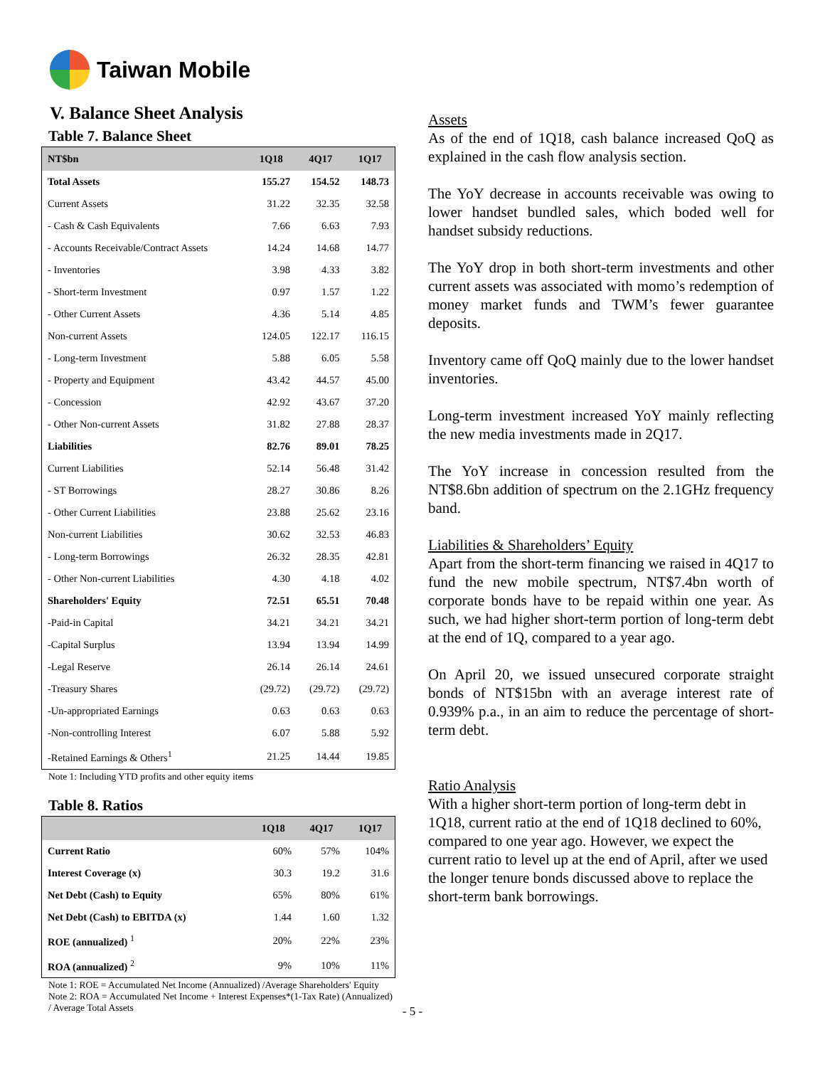Taiwan Mobile
V. Balance Sheet Analysis
Table 7. Balance Sheet
| NT$bn | 1Q18 | 4Q17 | 1Q17 |
| --- | --- | --- | --- |
| Total Assets | 155.27 | 154.52 | 148.73 |
| Current Assets | 31.22 | 32.35 | 32.58 |
| - Cash & Cash Equivalents | 7.66 | 6.63 | 7.93 |
| - Accounts Receivable/Contract Assets | 14.24 | 14.68 | 14.77 |
| - Inventories | 3.98 | 4.33 | 3.82 |
| - Short-term Investment | 0.97 | 1.57 | 1.22 |
| - Other Current Assets | 4.36 | 5.14 | 4.85 |
| Non-current Assets | 124.05 | 122.17 | 116.15 |
| - Long-term Investment | 5.88 | 6.05 | 5.58 |
| - Property and Equipment | 43.42 | 44.57 | 45.00 |
| - Concession | 42.92 | 43.67 | 37.20 |
| - Other Non-current Assets | 31.82 | 27.88 | 28.37 |
| Liabilities | 82.76 | 89.01 | 78.25 |
| Current Liabilities | 52.14 | 56.48 | 31.42 |
| - ST Borrowings | 28.27 | 30.86 | 8.26 |
| - Other Current Liabilities | 23.88 | 25.62 | 23.16 |
| Non-current Liabilities | 30.62 | 32.53 | 46.83 |
| - Long-term Borrowings | 26.32 | 28.35 | 42.81 |
| - Other Non-current Liabilities | 4.30 | 4.18 | 4.02 |
| Shareholders' Equity | 72.51 | 65.51 | 70.48 |
| -Paid-in Capital | 34.21 | 34.21 | 34.21 |
| -Capital Surplus | 13.94 | 13.94 | 14.99 |
| -Legal Reserve | 26.14 | 26.14 | 24.61 |
| -Treasury Shares | (29.72) | (29.72) | (29.72) |
| -Un-appropriated Earnings | 0.63 | 0.63 | 0.63 |
| -Non-controlling Interest | 6.07 | 5.88 | 5.92 |
| -Retained Earnings & Others<sup>1</sup> | 21.25 | 14.44 | 19.85 |
Note 1: Including YTD profits and other equity items
Table 8. Ratios
| | 1Q18 | 4Q17 | 1Q17 |
| --- | --- | --- | --- |
| Current Ratio | 60% | 57% | 104% |
| Interest Coverage (x) | 30.3 | 19.2 | 31.6 |
| Net Debt (Cash) to Equity | 65% | 80% | 61% |
| Net Debt (Cash) to EBITDA (x) | 1.44 | 1.60 | 1.32 |
| ROE (annualized) <sup>1</sup> | 20% | 22% | 23% |
| ROA (annualized) <sup>2</sup> | 9% | 10% | 11% |
Note 1: ROE = Accumulated Net Income (Annualized) /Average Shareholders' Equity
Note 2: ROA = Accumulated Net Income + Interest Expenses*(1-Tax Rate) (Annualized) / Average Total Assets
Assets
As of the end of 1Q18, cash balance increased QoQ as explained in the cash flow analysis section.
The YoY decrease in accounts receivable was owing to lower handset bundled sales, which boded well for handset subsidy reductions.
The YoY drop in both short-term investments and other current assets was associated with momo’s redemption of money market funds and TWM’s fewer guarantee deposits.
Inventory came off QoQ mainly due to the lower handset inventories.
Long-term investment increased YoY mainly reflecting the new media investments made in 2Q17.
The YoY increase in concession resulted from the NT$8.6bn addition of spectrum on the 2.1GHz frequency band.
Liabilities & Shareholders’ Equity
Apart from the short-term financing we raised in 4Q17 to fund the new mobile spectrum, NT$7.4bn worth of corporate bonds have to be repaid within one year. As such, we had higher short-term portion of long-term debt at the end of 1Q, compared to a year ago.
On April 20, we issued unsecured corporate straight bonds of NT$15bn with an average interest rate of 0.939% p.a., in an aim to reduce the percentage of short-term debt.
Ratio Analysis
With a higher short-term portion of long-term debt in 1Q18, current ratio at the end of 1Q18 declined to 60%, compared to one year ago. However, we expect the current ratio to level up at the end of April, after we used the longer tenure bonds discussed above to replace the short-term bank borrowings.
- 5 -